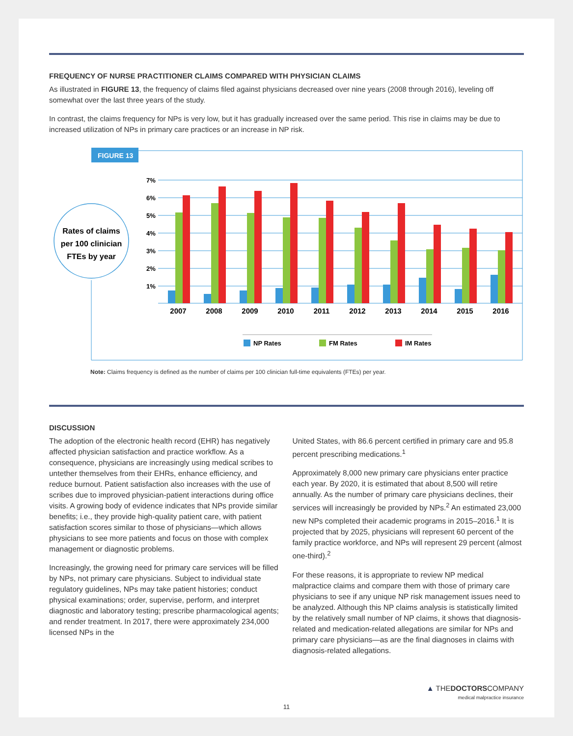FREQUENCY OF NURSE PRACTITIONER CLAIMS COMPARED WITH PHYSICIAN CLAIMS
As illustrated in FIGURE 13, the frequency of claims filed against physicians decreased over nine years (2008 through 2016), leveling off somewhat over the last three years of the study.
In contrast, the claims frequency for NPs is very low, but it has gradually increased over the same period. This rise in claims may be due to increased utilization of NPs in primary care practices or an increase in NP risk.
FIGURE 13
Rates of claims
per 100 clinician
FTEs by year
7%
6%
5%
4%
3%
2%
1%
2007
2008
2009
2010
2011
2012
2013
2014
2015
2016
NP Rates
FM Rates
IM Rates
Note: Claims frequency is defined as the number of claims per 100 clinician full-time equivalents (FTEs) per year.
DISCUSSION
The adoption of the electronic health record (EHR) has negatively affected physician satisfaction and practice workflow. As a consequence, physicians are increasingly using medical scribes to untether themselves from their EHRs, enhance efficiency, and reduce burnout. Patient satisfaction also increases with the use of scribes due to improved physician-patient interactions during office visits. A growing body of evidence indicates that NPs provide similar benefits; i.e., they provide high-quality patient care, with patient satisfaction scores similar to those of physicians—which allows physicians to see more patients and focus on those with complex management or diagnostic problems.
Increasingly, the growing need for primary care services will be filled by NPs, not primary care physicians. Subject to individual state regulatory guidelines, NPs may take patient histories; conduct physical examinations; order, supervise, perform, and interpret diagnostic and laboratory testing; prescribe pharmacological agents; and render treatment. In 2017, there were approximately 234,000 licensed NPs in the
United States, with 86.6 percent certified in primary care and 95.8 percent prescribing medications.<sup>1</sup>
Approximately 8,000 new primary care physicians enter practice each year. By 2020, it is estimated that about 8,500 will retire annually. As the number of primary care physicians declines, their services will increasingly be provided by NPs.<sup>2</sup> An estimated 23,000 new NPs completed their academic programs in 2015–2016.<sup>1</sup> It is projected that by 2025, physicians will represent 60 percent of the family practice workforce, and NPs will represent 29 percent (almost one-third).<sup>2</sup>
For these reasons, it is appropriate to review NP medical malpractice claims and compare them with those of primary care physicians to see if any unique NP risk management issues need to be analyzed. Although this NP claims analysis is statistically limited by the relatively small number of NP claims, it shows that diagnosis-related and medication-related allegations are similar for NPs and primary care physicians—as are the final diagnoses in claims with diagnosis-related allegations.
▲ THEDOCTORSCOMPANY
medical malpractice insurance
11